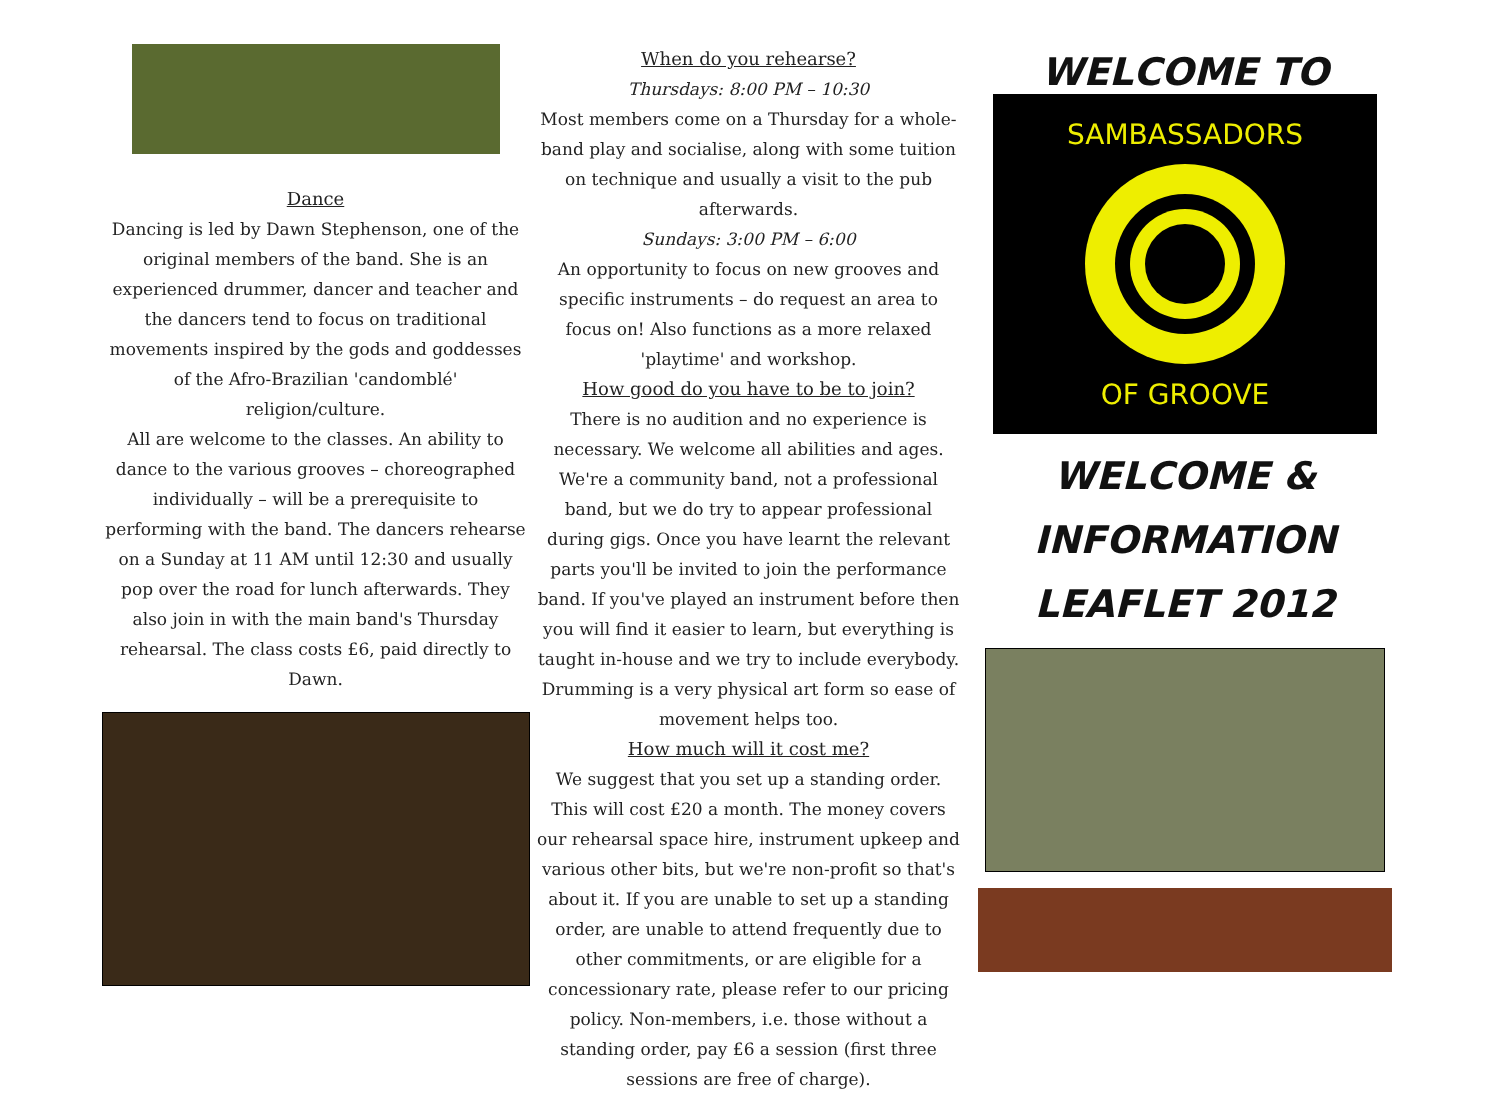Dance
Dancing is led by Dawn Stephenson, one of the original members of the band. She is an experienced drummer, dancer and teacher and the dancers tend to focus on traditional movements inspired by the gods and goddesses of the Afro-Brazilian 'candomblé' religion/culture.
All are welcome to the classes. An ability to dance to the various grooves – choreographed individually – will be a prerequisite to performing with the band. The dancers rehearse on a Sunday at 11 AM until 12:30 and usually pop over the road for lunch afterwards. They also join in with the main band's Thursday rehearsal. The class costs £6, paid directly to Dawn.
When do you rehearse?
Thursdays: 8:00 PM – 10:30
Most members come on a Thursday for a whole-band play and socialise, along with some tuition on technique and usually a visit to the pub afterwards.
Sundays: 3:00 PM – 6:00
An opportunity to focus on new grooves and specific instruments – do request an area to focus on! Also functions as a more relaxed 'playtime' and workshop.
How good do you have to be to join?
There is no audition and no experience is necessary. We welcome all abilities and ages. We're a community band, not a professional band, but we do try to appear professional during gigs. Once you have learnt the relevant parts you'll be invited to join the performance band. If you've played an instrument before then you will find it easier to learn, but everything is taught in-house and we try to include everybody. Drumming is a very physical art form so ease of movement helps too.
How much will it cost me?
We suggest that you set up a standing order. This will cost £20 a month. The money covers our rehearsal space hire, instrument upkeep and various other bits, but we're non-profit so that's about it. If you are unable to set up a standing order, are unable to attend frequently due to other commitments, or are eligible for a concessionary rate, please refer to our pricing policy. Non-members, i.e. those without a standing order, pay £6 a session (first three sessions are free of charge).
WELCOME TO
SAMBASSADORS
OF GROOVE
WELCOME &
INFORMATION
LEAFLET 2012